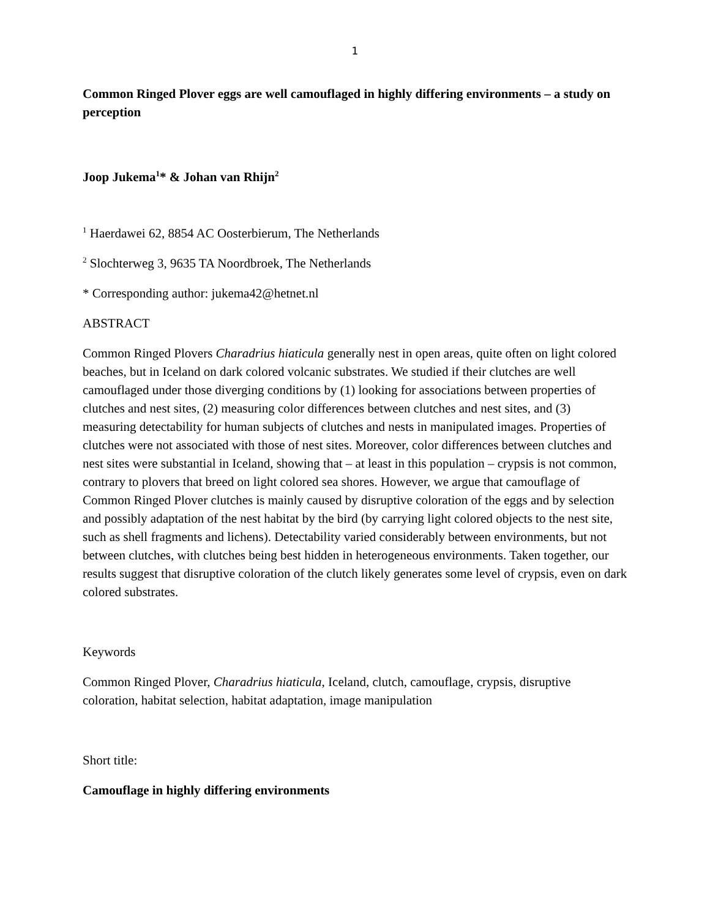1
Common Ringed Plover eggs are well camouflaged in highly differing environments – a study on perception
Joop Jukema<sup>1</sup>* & Johan van Rhijn<sup>2</sup>
<sup>1</sup> Haerdawei 62, 8854 AC Oosterbierum, The Netherlands
<sup>2</sup> Slochterweg 3, 9635 TA Noordbroek, The Netherlands
* Corresponding author: jukema42@hetnet.nl
ABSTRACT
Common Ringed Plovers Charadrius hiaticula generally nest in open areas, quite often on light colored beaches, but in Iceland on dark colored volcanic substrates. We studied if their clutches are well camouflaged under those diverging conditions by (1) looking for associations between properties of clutches and nest sites, (2) measuring color differences between clutches and nest sites, and (3) measuring detectability for human subjects of clutches and nests in manipulated images. Properties of clutches were not associated with those of nest sites. Moreover, color differences between clutches and nest sites were substantial in Iceland, showing that – at least in this population – crypsis is not common, contrary to plovers that breed on light colored sea shores. However, we argue that camouflage of Common Ringed Plover clutches is mainly caused by disruptive coloration of the eggs and by selection and possibly adaptation of the nest habitat by the bird (by carrying light colored objects to the nest site, such as shell fragments and lichens). Detectability varied considerably between environments, but not between clutches, with clutches being best hidden in heterogeneous environments. Taken together, our results suggest that disruptive coloration of the clutch likely generates some level of crypsis, even on dark colored substrates.
Keywords
Common Ringed Plover, Charadrius hiaticula, Iceland, clutch, camouflage, crypsis, disruptive coloration, habitat selection, habitat adaptation, image manipulation
Short title:
Camouflage in highly differing environments